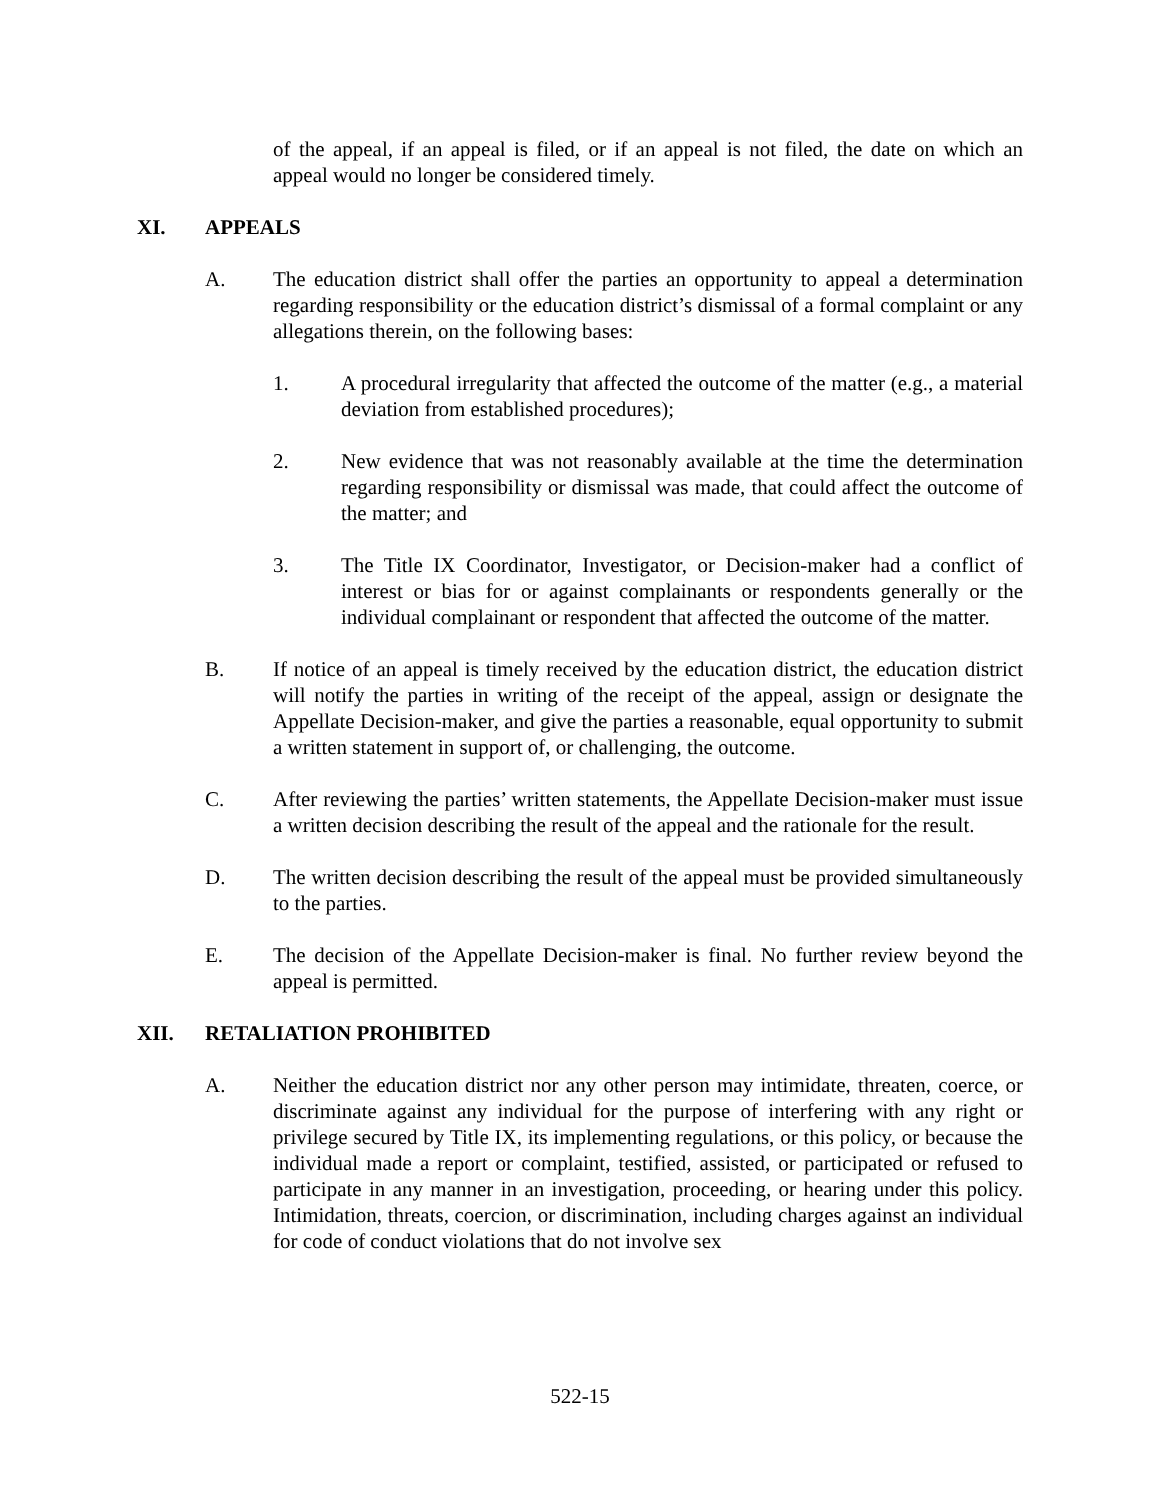of the appeal, if an appeal is filed, or if an appeal is not filed, the date on which an appeal would no longer be considered timely.
XI. APPEALS
A. The education district shall offer the parties an opportunity to appeal a determination regarding responsibility or the education district’s dismissal of a formal complaint or any allegations therein, on the following bases:
1. A procedural irregularity that affected the outcome of the matter (e.g., a material deviation from established procedures);
2. New evidence that was not reasonably available at the time the determination regarding responsibility or dismissal was made, that could affect the outcome of the matter; and
3. The Title IX Coordinator, Investigator, or Decision-maker had a conflict of interest or bias for or against complainants or respondents generally or the individual complainant or respondent that affected the outcome of the matter.
B. If notice of an appeal is timely received by the education district, the education district will notify the parties in writing of the receipt of the appeal, assign or designate the Appellate Decision-maker, and give the parties a reasonable, equal opportunity to submit a written statement in support of, or challenging, the outcome.
C. After reviewing the parties’ written statements, the Appellate Decision-maker must issue a written decision describing the result of the appeal and the rationale for the result.
D. The written decision describing the result of the appeal must be provided simultaneously to the parties.
E. The decision of the Appellate Decision-maker is final. No further review beyond the appeal is permitted.
XII. RETALIATION PROHIBITED
A. Neither the education district nor any other person may intimidate, threaten, coerce, or discriminate against any individual for the purpose of interfering with any right or privilege secured by Title IX, its implementing regulations, or this policy, or because the individual made a report or complaint, testified, assisted, or participated or refused to participate in any manner in an investigation, proceeding, or hearing under this policy. Intimidation, threats, coercion, or discrimination, including charges against an individual for code of conduct violations that do not involve sex
522-15